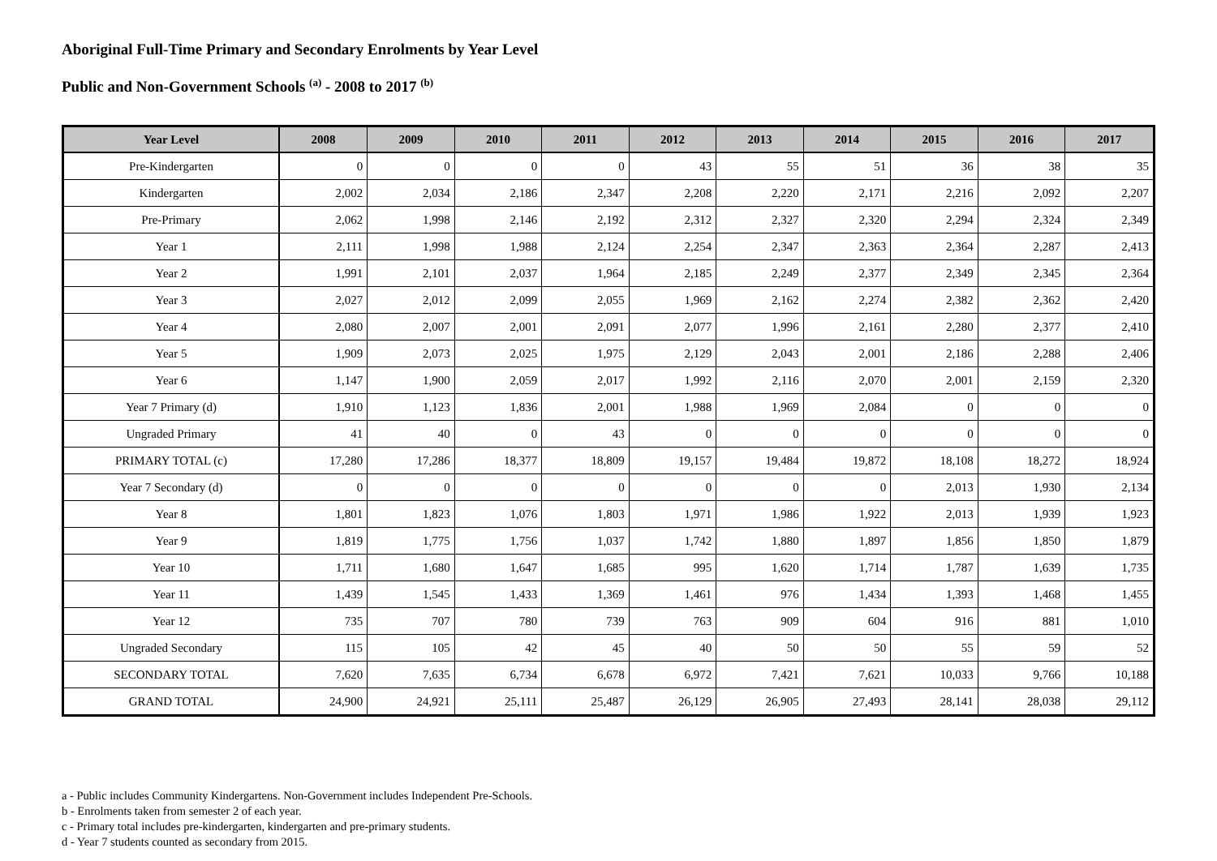Aboriginal Full-Time Primary and Secondary Enrolments by Year Level
Public and Non-Government Schools <sup>(a)</sup> - 2008 to 2017 <sup>(b)</sup>
| Year Level | 2008 | 2009 | 2010 | 2011 | 2012 | 2013 | 2014 | 2015 | 2016 | 2017 |
| --- | --- | --- | --- | --- | --- | --- | --- | --- | --- | --- |
| Pre-Kindergarten | 0 | 0 | 0 | 0 | 43 | 55 | 51 | 36 | 38 | 35 |
| Kindergarten | 2,002 | 2,034 | 2,186 | 2,347 | 2,208 | 2,220 | 2,171 | 2,216 | 2,092 | 2,207 |
| Pre-Primary | 2,062 | 1,998 | 2,146 | 2,192 | 2,312 | 2,327 | 2,320 | 2,294 | 2,324 | 2,349 |
| Year 1 | 2,111 | 1,998 | 1,988 | 2,124 | 2,254 | 2,347 | 2,363 | 2,364 | 2,287 | 2,413 |
| Year 2 | 1,991 | 2,101 | 2,037 | 1,964 | 2,185 | 2,249 | 2,377 | 2,349 | 2,345 | 2,364 |
| Year 3 | 2,027 | 2,012 | 2,099 | 2,055 | 1,969 | 2,162 | 2,274 | 2,382 | 2,362 | 2,420 |
| Year 4 | 2,080 | 2,007 | 2,001 | 2,091 | 2,077 | 1,996 | 2,161 | 2,280 | 2,377 | 2,410 |
| Year 5 | 1,909 | 2,073 | 2,025 | 1,975 | 2,129 | 2,043 | 2,001 | 2,186 | 2,288 | 2,406 |
| Year 6 | 1,147 | 1,900 | 2,059 | 2,017 | 1,992 | 2,116 | 2,070 | 2,001 | 2,159 | 2,320 |
| Year 7 Primary (d) | 1,910 | 1,123 | 1,836 | 2,001 | 1,988 | 1,969 | 2,084 | 0 | 0 | 0 |
| Ungraded Primary | 41 | 40 | 0 | 43 | 0 | 0 | 0 | 0 | 0 | 0 |
| PRIMARY TOTAL (c) | 17,280 | 17,286 | 18,377 | 18,809 | 19,157 | 19,484 | 19,872 | 18,108 | 18,272 | 18,924 |
| Year 7 Secondary (d) | 0 | 0 | 0 | 0 | 0 | 0 | 0 | 2,013 | 1,930 | 2,134 |
| Year 8 | 1,801 | 1,823 | 1,076 | 1,803 | 1,971 | 1,986 | 1,922 | 2,013 | 1,939 | 1,923 |
| Year 9 | 1,819 | 1,775 | 1,756 | 1,037 | 1,742 | 1,880 | 1,897 | 1,856 | 1,850 | 1,879 |
| Year 10 | 1,711 | 1,680 | 1,647 | 1,685 | 995 | 1,620 | 1,714 | 1,787 | 1,639 | 1,735 |
| Year 11 | 1,439 | 1,545 | 1,433 | 1,369 | 1,461 | 976 | 1,434 | 1,393 | 1,468 | 1,455 |
| Year 12 | 735 | 707 | 780 | 739 | 763 | 909 | 604 | 916 | 881 | 1,010 |
| Ungraded Secondary | 115 | 105 | 42 | 45 | 40 | 50 | 50 | 55 | 59 | 52 |
| SECONDARY TOTAL | 7,620 | 7,635 | 6,734 | 6,678 | 6,972 | 7,421 | 7,621 | 10,033 | 9,766 | 10,188 |
| GRAND TOTAL | 24,900 | 24,921 | 25,111 | 25,487 | 26,129 | 26,905 | 27,493 | 28,141 | 28,038 | 29,112 |
a - Public includes Community Kindergartens. Non-Government includes Independent Pre-Schools.
b - Enrolments taken from semester 2 of each year.
c - Primary total includes pre-kindergarten, kindergarten and pre-primary students.
d - Year 7 students counted as secondary from 2015.